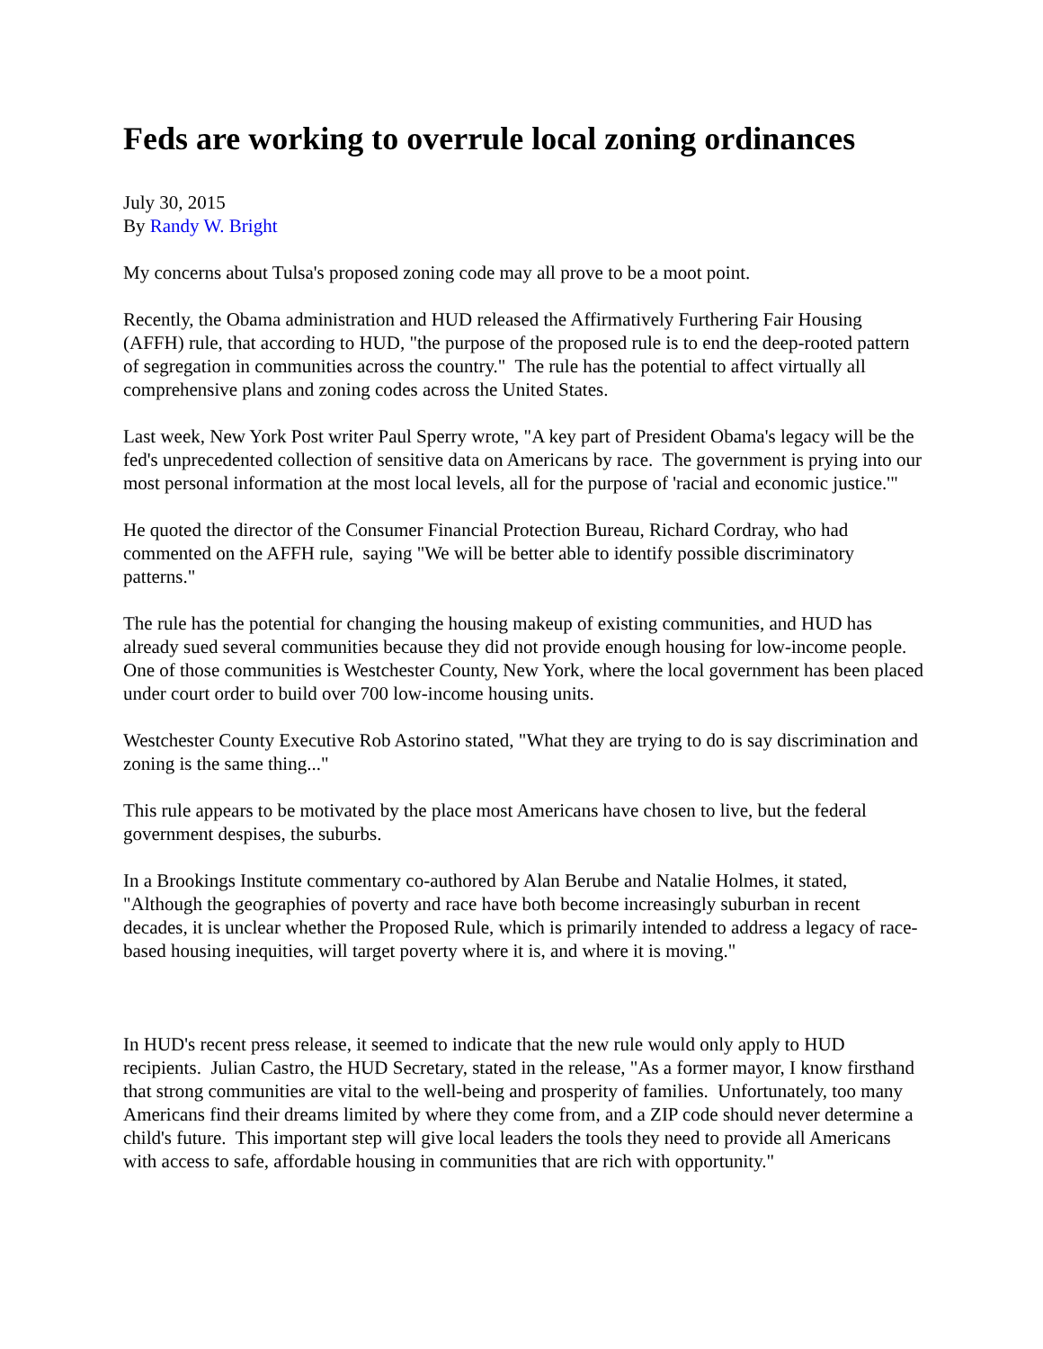Feds are working to overrule local zoning ordinances
July 30, 2015
By Randy W. Bright
My concerns about Tulsa's proposed zoning code may all prove to be a moot point.
Recently, the Obama administration and HUD released the Affirmatively Furthering Fair Housing (AFFH) rule, that according to HUD, "the purpose of the proposed rule is to end the deep-rooted pattern of segregation in communities across the country." The rule has the potential to affect virtually all comprehensive plans and zoning codes across the United States.
Last week, New York Post writer Paul Sperry wrote, "A key part of President Obama's legacy will be the fed's unprecedented collection of sensitive data on Americans by race. The government is prying into our most personal information at the most local levels, all for the purpose of 'racial and economic justice.'"
He quoted the director of the Consumer Financial Protection Bureau, Richard Cordray, who had commented on the AFFH rule, saying "We will be better able to identify possible discriminatory patterns."
The rule has the potential for changing the housing makeup of existing communities, and HUD has already sued several communities because they did not provide enough housing for low-income people. One of those communities is Westchester County, New York, where the local government has been placed under court order to build over 700 low-income housing units.
Westchester County Executive Rob Astorino stated, "What they are trying to do is say discrimination and zoning is the same thing..."
This rule appears to be motivated by the place most Americans have chosen to live, but the federal government despises, the suburbs.
In a Brookings Institute commentary co-authored by Alan Berube and Natalie Holmes, it stated, "Although the geographies of poverty and race have both become increasingly suburban in recent decades, it is unclear whether the Proposed Rule, which is primarily intended to address a legacy of race-based housing inequities, will target poverty where it is, and where it is moving."
In HUD's recent press release, it seemed to indicate that the new rule would only apply to HUD recipients. Julian Castro, the HUD Secretary, stated in the release, "As a former mayor, I know firsthand that strong communities are vital to the well-being and prosperity of families. Unfortunately, too many Americans find their dreams limited by where they come from, and a ZIP code should never determine a child's future. This important step will give local leaders the tools they need to provide all Americans with access to safe, affordable housing in communities that are rich with opportunity."